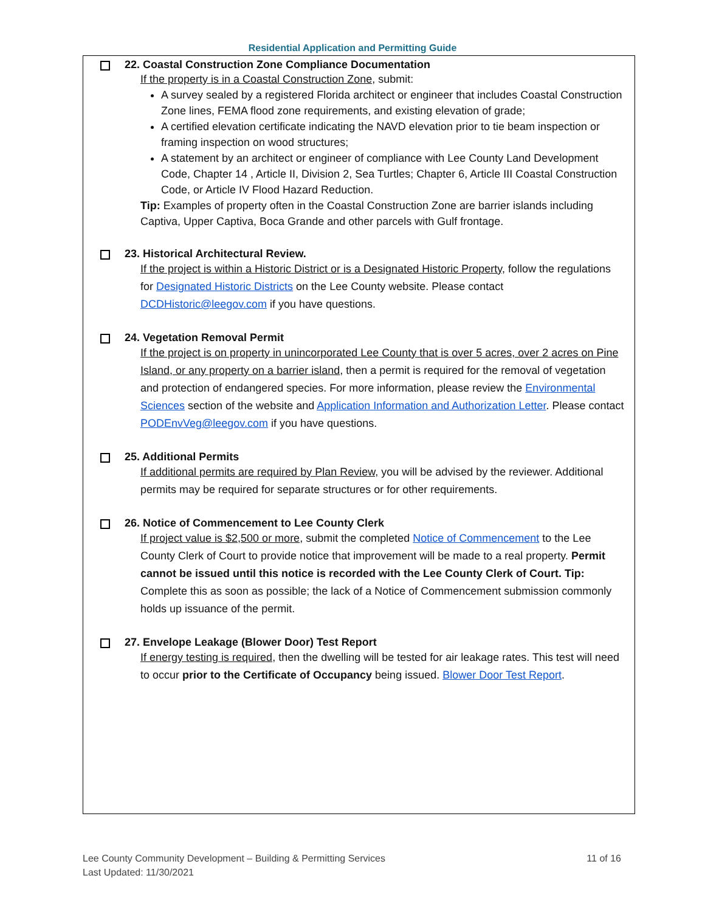Residential Application and Permitting Guide
22. Coastal Construction Zone Compliance Documentation
If the property is in a Coastal Construction Zone, submit:
A survey sealed by a registered Florida architect or engineer that includes Coastal Construction Zone lines, FEMA flood zone requirements, and existing elevation of grade;
A certified elevation certificate indicating the NAVD elevation prior to tie beam inspection or framing inspection on wood structures;
A statement by an architect or engineer of compliance with Lee County Land Development Code, Chapter 14 , Article II, Division 2, Sea Turtles; Chapter 6, Article III Coastal Construction Code, or Article IV Flood Hazard Reduction.
Tip: Examples of property often in the Coastal Construction Zone are barrier islands including Captiva, Upper Captiva, Boca Grande and other parcels with Gulf frontage.
23. Historical Architectural Review.
If the project is within a Historic District or is a Designated Historic Property, follow the regulations for Designated Historic Districts on the Lee County website. Please contact DCDHistoric@leegov.com if you have questions.
24. Vegetation Removal Permit
If the project is on property in unincorporated Lee County that is over 5 acres, over 2 acres on Pine Island, or any property on a barrier island, then a permit is required for the removal of vegetation and protection of endangered species. For more information, please review the Environmental Sciences section of the website and Application Information and Authorization Letter. Please contact PODEnvVeg@leegov.com if you have questions.
25. Additional Permits
If additional permits are required by Plan Review, you will be advised by the reviewer. Additional permits may be required for separate structures or for other requirements.
26. Notice of Commencement to Lee County Clerk
If project value is $2,500 or more, submit the completed Notice of Commencement to the Lee County Clerk of Court to provide notice that improvement will be made to a real property. Permit cannot be issued until this notice is recorded with the Lee County Clerk of Court. Tip: Complete this as soon as possible; the lack of a Notice of Commencement submission commonly holds up issuance of the permit.
27. Envelope Leakage (Blower Door) Test Report
If energy testing is required, then the dwelling will be tested for air leakage rates. This test will need to occur prior to the Certificate of Occupancy being issued. Blower Door Test Report.
11 of 16 Lee County Community Development – Building & Permitting Services
Last Updated: 11/30/2021